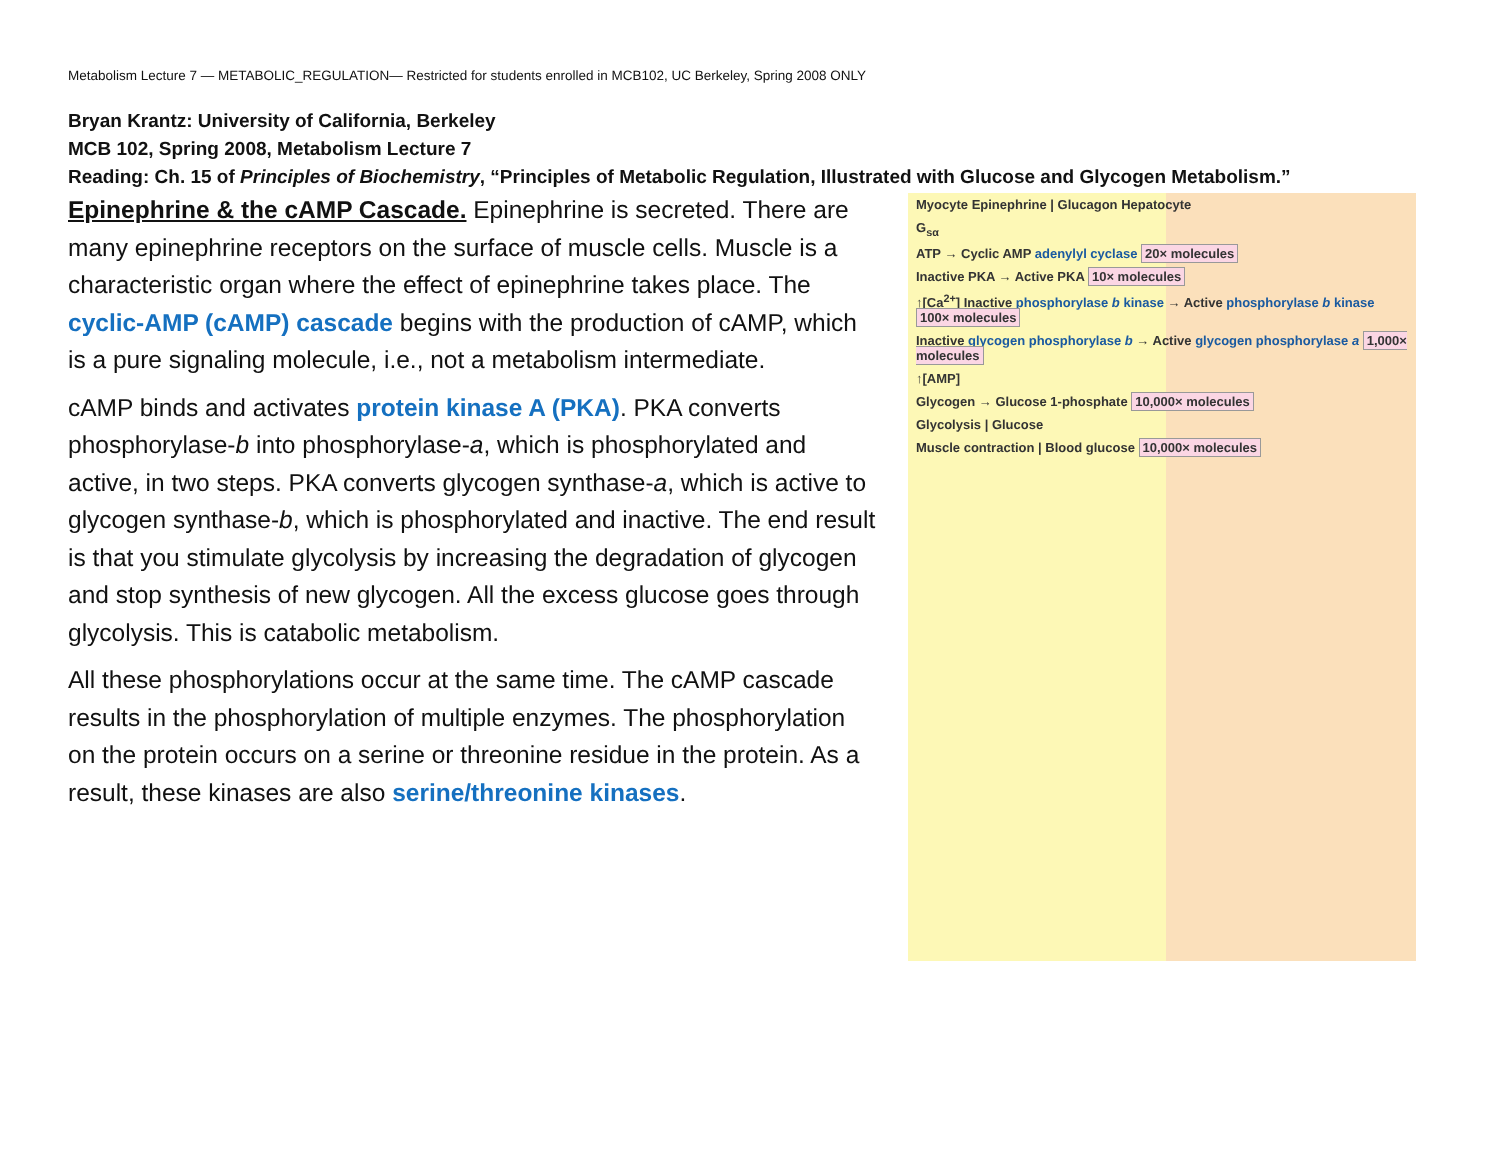Metabolism Lecture 7 — METABOLIC_REGULATION— Restricted for students enrolled in MCB102, UC Berkeley, Spring 2008 ONLY
Bryan Krantz: University of California, Berkeley
MCB 102, Spring 2008, Metabolism Lecture 7
Reading: Ch. 15 of Principles of Biochemistry, “Principles of Metabolic Regulation, Illustrated with Glucose and Glycogen Metabolism.”
Epinephrine & the cAMP Cascade. Epinephrine is secreted. There are many epinephrine receptors on the surface of muscle cells. Muscle is a characteristic organ where the effect of epinephrine takes place. The cyclic-AMP (cAMP) cascade begins with the production of cAMP, which is a pure signaling molecule, i.e., not a metabolism intermediate.
cAMP binds and activates protein kinase A (PKA). PKA converts phosphorylase-b into phosphorylase-a, which is phosphorylated and active, in two steps. PKA converts glycogen synthase-a, which is active to glycogen synthase-b, which is phosphorylated and inactive. The end result is that you stimulate glycolysis by increasing the degradation of glycogen and stop synthesis of new glycogen. All the excess glucose goes through glycolysis. This is catabolic metabolism.
All these phosphorylations occur at the same time. The cAMP cascade results in the phosphorylation of multiple enzymes. The phosphorylation on the protein occurs on a serine or threonine residue in the protein. As a result, these kinases are also serine/threonine kinases.
Myocyte Epinephrine | Glucagon Hepatocyte
G<sub>sα</sub>
ATP → Cyclic AMP adenylyl cyclase 20× molecules
Inactive PKA → Active PKA 10× molecules
↑[Ca<sup>2+</sup>] Inactive phosphorylase b kinase → Active phosphorylase b kinase 100× molecules
Inactive glycogen phosphorylase b → Active glycogen phosphorylase a 1,000× molecules
↑[AMP]
Glycogen → Glucose 1-phosphate 10,000× molecules
Glycolysis | Glucose
Muscle contraction | Blood glucose 10,000× molecules